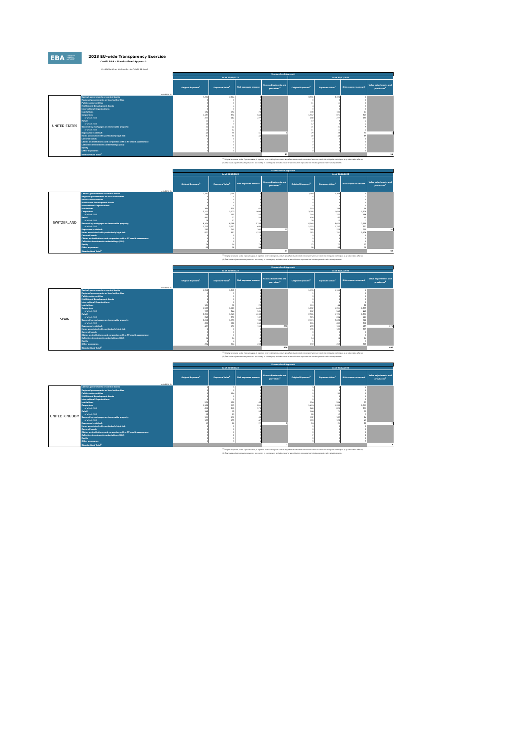EBA EUROPEAN
BANKING
AUTHORITY
2023 EU-wide Transparency Exercise
Credit Risk - Standardised Approach
Confédération Nationale du Crédit Mutuel
| | | Standardised Approach | | | | | | | |
| | | As of 30/09/2022 | | | | As of 31/12/2022 | | | |
| | (mln EUR, %) | Original Exposure<sup>1</sup> | Exposure Value<sup>1</sup> | Risk exposure amount | Value adjustments and provisions<sup>2</sup> | Original Exposure<sup>1</sup> | Exposure Value<sup>1</sup> | Risk exposure amount | Value adjustments and provisions<sup>2</sup> |
| UNITED STATES | Central governments or central banks | 7,221 | 7,214 | 0 | | 8,331 | 8,325 | 0 | |
| | Regional governments or local authorities | 0 | 0 | 0 | | 0 | 0 | 0 | |
| | Public sector entities | 0 | 0 | 0 | | 11 | 11 | 0 | |
| | Multilateral Development Banks | 4 | 4 | 0 | | 4 | 4 | 0 | |
| | International Organisations | 0 | 0 | 0 | | 0 | 0 | 0 | |
| | Institutions | 184 | 184 | 26 | | 106 | 105 | 17 | |
| | Corporates | 1,187 | 694 | 646 | | 1,352 | 671 | 623 | |
| | of which: SME | 277 | 267 | 227 | | 288 | 277 | 235 | |
| | Retail | 11 | 4 | 2 | | 13 | 3 | 2 | |
| | of which: SME | 10 | 3 | 2 | | 12 | 3 | 2 | |
| | Secured by mortgages on immovable property | 22 | 22 | 9 | | 21 | 21 | 9 | |
| | of which: SME | 12 | 12 | 4 | | 11 | 11 | 4 | |
| | Exposures in default | 40 | 35 | 51 | 5 | 29 | 23 | 33 | 5 |
| | Items associated with particularly high risk | 31 | 31 | 46 | | 46 | 46 | 69 | |
| | Covered bonds | 0 | 0 | 0 | | 0 | 0 | 0 | |
| | Claims on institutions and corporates with a ST credit assessment | 0 | 0 | 0 | | 0 | 0 | 0 | |
| | Collective investments undertakings (CIU) | 0 | 0 | 1 | | 0 | 0 | 1 | |
| | Equity | 0 | 0 | 0 | | 0 | 0 | 0 | |
| | Other exposures | 0 | 0 | 0 | | 0 | 0 | 0 | |
| | Standardised Total<sup>2</sup> | | | | 11 | | | | 11 |
<sup>(1)</sup> Original exposure, unlike Exposure value, is reported before taking into account any effect due to credit conversion factors or credit risk mitigation techniques (e.g. substitution effects).
(2) Total value adjustments and provisions per country of counterparty excludes those for securitisation exposures but includes general credit risk adjustments.
| | | Standardised Approach | | | | | | | |
| | | As of 30/09/2022 | | | | As of 31/12/2022 | | | |
| | (mln EUR, %) | Original Exposure<sup>1</sup> | Exposure Value<sup>1</sup> | Risk exposure amount | Value adjustments and provisions<sup>2</sup> | Original Exposure<sup>1</sup> | Exposure Value<sup>1</sup> | Risk exposure amount | Value adjustments and provisions<sup>2</sup> |
| SWITZERLAND | Central governments or central banks | 2,291 | 2,290 | 0 | | 2,369 | 2,368 | 0 | |
| | Regional governments or local authorities | 5 | 5 | 1 | | 5 | 5 | 1 | |
| | Public sector entities | 0 | 0 | 0 | | 0 | 0 | 0 | |
| | Multilateral Development Banks | 0 | 0 | 0 | | 0 | 0 | 0 | |
| | International Organisations | 0 | 0 | 0 | | 0 | 0 | 0 | |
| | Institutions | 364 | 335 | 67 | | 318 | 288 | 58 | |
| | Corporates | 3,171 | 1,723 | 1,694 | | 3,285 | 1,644 | 1,608 | |
| | of which: SME | 188 | 181 | 152 | | 244 | 222 | 186 | |
| | Retail | 491 | 77 | 55 | | 404 | 62 | 45 | |
| | of which: SME | 29 | 12 | 7 | | 28 | 12 | 7 | |
| | Secured by mortgages on immovable property | 6,104 | 6,088 | 2,788 | | 6,040 | 6,025 | 2,718 | |
| | of which: SME | 1,713 | 1,712 | 685 | | 1,752 | 1,752 | 697 | |
| | Exposures in default | 283 | 241 | 302 | 33 | 268 | 223 | 250 | 36 |
| | Items associated with particularly high risk | 827 | 817 | 1,226 | | 762 | 751 | 1,126 | |
| | Covered bonds | 0 | 0 | 0 | | 0 | 0 | 0 | |
| | Claims on institutions and corporates with a ST credit assessment | 0 | 0 | 0 | | 0 | 0 | 0 | |
| | Collective investments undertakings (CIU) | 0 | 0 | 0 | | 0 | 0 | 0 | |
| | Equity | 74 | 74 | 74 | | 72 | 72 | 72 | |
| | Other exposures | 98 | 98 | 98 | | 98 | 98 | 98 | |
| | Standardised Total<sup>2</sup> | | | | 47 | | | | 69 |
<sup>(1)</sup> Original exposure, unlike Exposure value, is reported before taking into account any effect due to credit conversion factors or credit risk mitigation techniques (e.g. substitution effects).
(2) Total value adjustments and provisions per country of counterparty excludes those for securitisation exposures but includes general credit risk adjustments.
| | | Standardised Approach | | | | | | | |
| | | As of 30/09/2022 | | | | As of 31/12/2022 | | | |
| | (mln EUR, %) | Original Exposure<sup>1</sup> | Exposure Value<sup>1</sup> | Risk exposure amount | Value adjustments and provisions<sup>2</sup> | Original Exposure<sup>1</sup> | Exposure Value<sup>1</sup> | Risk exposure amount | Value adjustments and provisions<sup>2</sup> |
| SPAIN | Central governments or central banks | 1,318 | 1,272 | 0 | | 1,199 | 1,155 | 0 | |
| | Regional governments or local authorities | 1 | 1 | 0 | | 1 | 1 | 0 | |
| | Public sector entities | 0 | 0 | 0 | | 0 | 0 | 0 | |
| | Multilateral Development Banks | 0 | 0 | 0 | | 0 | 0 | 0 | |
| | International Organisations | 0 | 0 | 0 | | 0 | 0 | 0 | |
| | Institutions | 181 | 58 | 28 | | 110 | 44 | 22 | |
| | Corporates | 1,983 | 1,521 | 1,400 | | 1,892 | 1,391 | 1,283 | |
| | of which: SME | 723 | 644 | 531 | | 652 | 548 | 448 | |
| | Retail | 2,355 | 1,745 | 1,268 | | 2,361 | 1,725 | 1,257 | |
| | of which: SME | 348 | 231 | 132 | | 325 | 204 | 117 | |
| | Secured by mortgages on immovable property | 2,016 | 1,935 | 786 | | 2,119 | 2,036 | 812 | |
| | of which: SME | 600 | 560 | 249 | | 655 | 609 | 276 | |
| | Exposures in default | 427 | 137 | 150 | 282 | 433 | 155 | 169 | 274 |
| | Items associated with particularly high risk | 0 | 0 | 0 | | 139 | 139 | 209 | |
| | Covered bonds | 0 | 0 | 0 | | 0 | 0 | 0 | |
| | Claims on institutions and corporates with a ST credit assessment | 0 | 0 | 0 | | 0 | 0 | 0 | |
| | Collective investments undertakings (CIU) | 14 | 14 | 14 | | 14 | 14 | 14 | |
| | Equity | 4 | 4 | 4 | | 1 | 1 | 1 | |
| | Other exposures | 224 | 224 | 208 | | 253 | 253 | 228 | |
| | Standardised Total<sup>2</sup> | | | | 426 | | | | 406 |
<sup>(1)</sup> Original exposure, unlike Exposure value, is reported before taking into account any effect due to credit conversion factors or credit risk mitigation techniques (e.g. substitution effects).
(2) Total value adjustments and provisions per country of counterparty excludes those for securitisation exposures but includes general credit risk adjustments.
| | | Standardised Approach | | | | | | | |
| | | As of 30/09/2022 | | | | As of 31/12/2022 | | | |
| | (mln EUR, %) | Original Exposure<sup>1</sup> | Exposure Value<sup>1</sup> | Risk exposure amount | Value adjustments and provisions<sup>2</sup> | Original Exposure<sup>1</sup> | Exposure Value<sup>1</sup> | Risk exposure amount | Value adjustments and provisions<sup>2</sup> |
| UNITED KINGDOM | Central governments or central banks | 3 | 3 | 0 | | 3 | 3 | 0 | |
| | Regional governments or local authorities | 0 | 0 | 0 | | 0 | 0 | 0 | |
| | Public sector entities | 0 | 114 | 0 | | 0 | 95 | 0 | |
| | Multilateral Development Banks | 0 | 0 | 0 | | 0 | 0 | 0 | |
| | International Organisations | 0 | 0 | 0 | | 0 | 0 | 0 | |
| | Institutions | 520 | 520 | 68 | | 594 | 594 | 89 | |
| | Corporates | 1,188 | 953 | 851 | | 1,474 | 1,200 | 1,077 | |
| | of which: SME | 698 | 678 | 576 | | 840 | 820 | 697 | |
| | Retail | 146 | 78 | 56 | | 144 | 71 | 51 | |
| | of which: SME | 58 | 15 | 9 | | 60 | 12 | 7 | |
| | Secured by mortgages on immovable property | 191 | 191 | 68 | | 182 | 182 | 64 | |
| | of which: SME | 133 | 133 | 47 | | 128 | 128 | 45 | |
| | Exposures in default | 19 | 16 | 22 | 2 | 24 | 21 | 28 | 2 |
| | Items associated with particularly high risk | 0 | 0 | 0 | | 0 | 0 | 0 | |
| | Covered bonds | 0 | 0 | 0 | | 0 | 0 | 0 | |
| | Claims on institutions and corporates with a ST credit assessment | 0 | 0 | 0 | | 0 | 0 | 0 | |
| | Collective investments undertakings (CIU) | 2 | 2 | 2 | | 2 | 2 | 2 | |
| | Equity | 0 | 0 | 0 | | 0 | 0 | 0 | |
| | Other exposures | 5 | 5 | 5 | | 3 | 3 | 3 | |
| | Standardised Total<sup>2</sup> | | | | 2 | | | | 3 |
<sup>(1)</sup> Original exposure, unlike Exposure value, is reported before taking into account any effect due to credit conversion factors or credit risk mitigation techniques (e.g. substitution effects).
(2) Total value adjustments and provisions per country of counterparty excludes those for securitisation exposures but includes general credit risk adjustments.